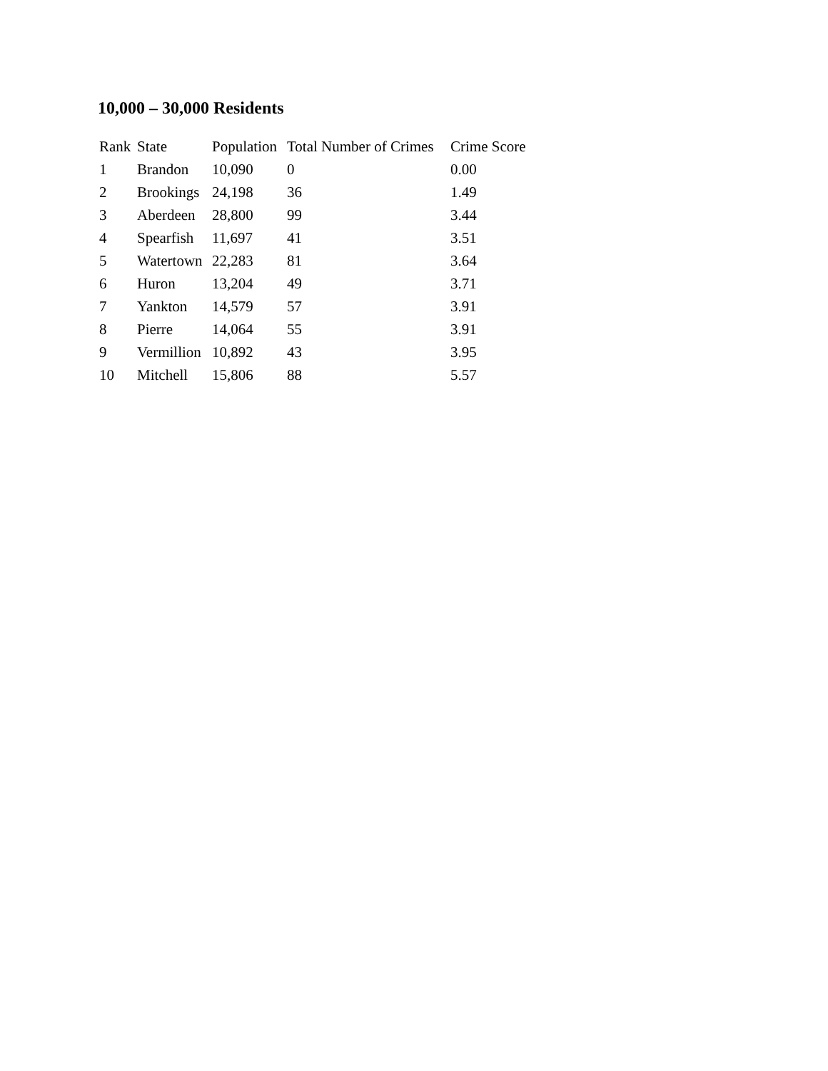10,000 – 30,000 Residents
| Rank | State | Population | Total Number of Crimes | Crime Score |
| --- | --- | --- | --- | --- |
| 1 | Brandon | 10,090 | 0 | 0.00 |
| 2 | Brookings | 24,198 | 36 | 1.49 |
| 3 | Aberdeen | 28,800 | 99 | 3.44 |
| 4 | Spearfish | 11,697 | 41 | 3.51 |
| 5 | Watertown | 22,283 | 81 | 3.64 |
| 6 | Huron | 13,204 | 49 | 3.71 |
| 7 | Yankton | 14,579 | 57 | 3.91 |
| 8 | Pierre | 14,064 | 55 | 3.91 |
| 9 | Vermillion | 10,892 | 43 | 3.95 |
| 10 | Mitchell | 15,806 | 88 | 5.57 |